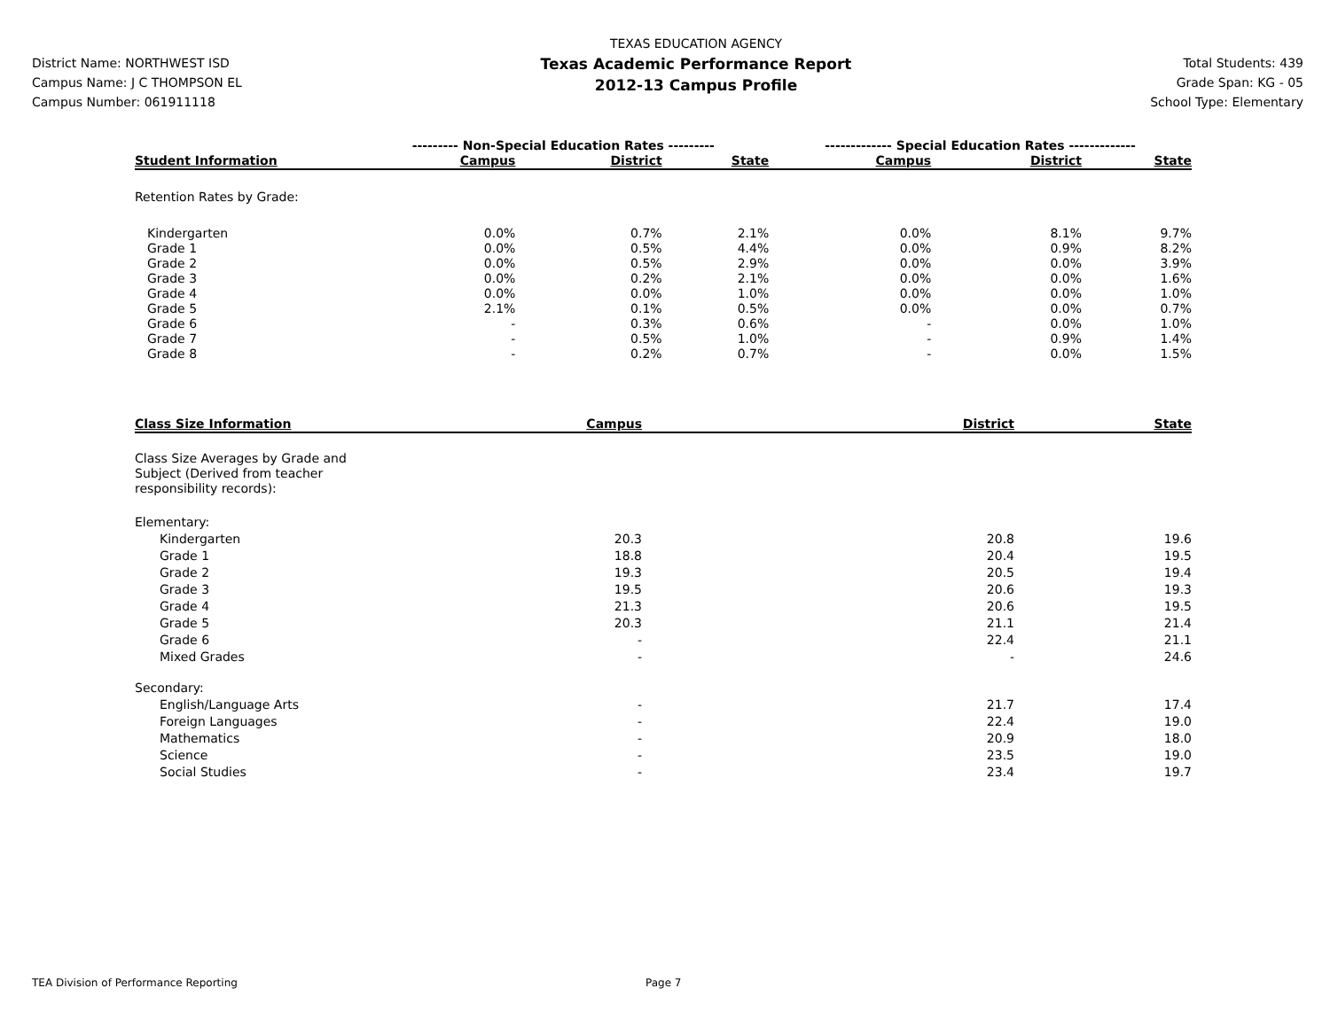District Name: NORTHWEST ISD
Campus Name: J C THOMPSON EL
Campus Number: 061911118
TEXAS EDUCATION AGENCY
Texas Academic Performance Report
2012-13 Campus Profile
Total Students: 439
Grade Span: KG - 05
School Type: Elementary
| | --------- Non-Special Education Rates --------- | | | ------------- Special Education Rates ------------- | | |
| --- | --- | --- | --- | --- | --- | --- |
| Student Information | Campus | District | State | Campus | District | State |
| Retention Rates by Grade: | | | | | | |
| Kindergarten | 0.0% | 0.7% | 2.1% | 0.0% | 8.1% | 9.7% |
| Grade 1 | 0.0% | 0.5% | 4.4% | 0.0% | 0.9% | 8.2% |
| Grade 2 | 0.0% | 0.5% | 2.9% | 0.0% | 0.0% | 3.9% |
| Grade 3 | 0.0% | 0.2% | 2.1% | 0.0% | 0.0% | 1.6% |
| Grade 4 | 0.0% | 0.0% | 1.0% | 0.0% | 0.0% | 1.0% |
| Grade 5 | 2.1% | 0.1% | 0.5% | 0.0% | 0.0% | 0.7% |
| Grade 6 | - | 0.3% | 0.6% | - | 0.0% | 1.0% |
| Grade 7 | - | 0.5% | 1.0% | - | 0.9% | 1.4% |
| Grade 8 | - | 0.2% | 0.7% | - | 0.0% | 1.5% |
| Class Size Information | Campus | District | State |
| --- | --- | --- | --- |
| Class Size Averages by Grade and Subject (Derived from teacher responsibility records): | | | |
| Elementary: | | | |
| Kindergarten | 20.3 | 20.8 | 19.6 |
| Grade 1 | 18.8 | 20.4 | 19.5 |
| Grade 2 | 19.3 | 20.5 | 19.4 |
| Grade 3 | 19.5 | 20.6 | 19.3 |
| Grade 4 | 21.3 | 20.6 | 19.5 |
| Grade 5 | 20.3 | 21.1 | 21.4 |
| Grade 6 | - | 22.4 | 21.1 |
| Mixed Grades | - | - | 24.6 |
| Secondary: | | | |
| English/Language Arts | - | 21.7 | 17.4 |
| Foreign Languages | - | 22.4 | 19.0 |
| Mathematics | - | 20.9 | 18.0 |
| Science | - | 23.5 | 19.0 |
| Social Studies | - | 23.4 | 19.7 |
TEA Division of Performance Reporting Page 7